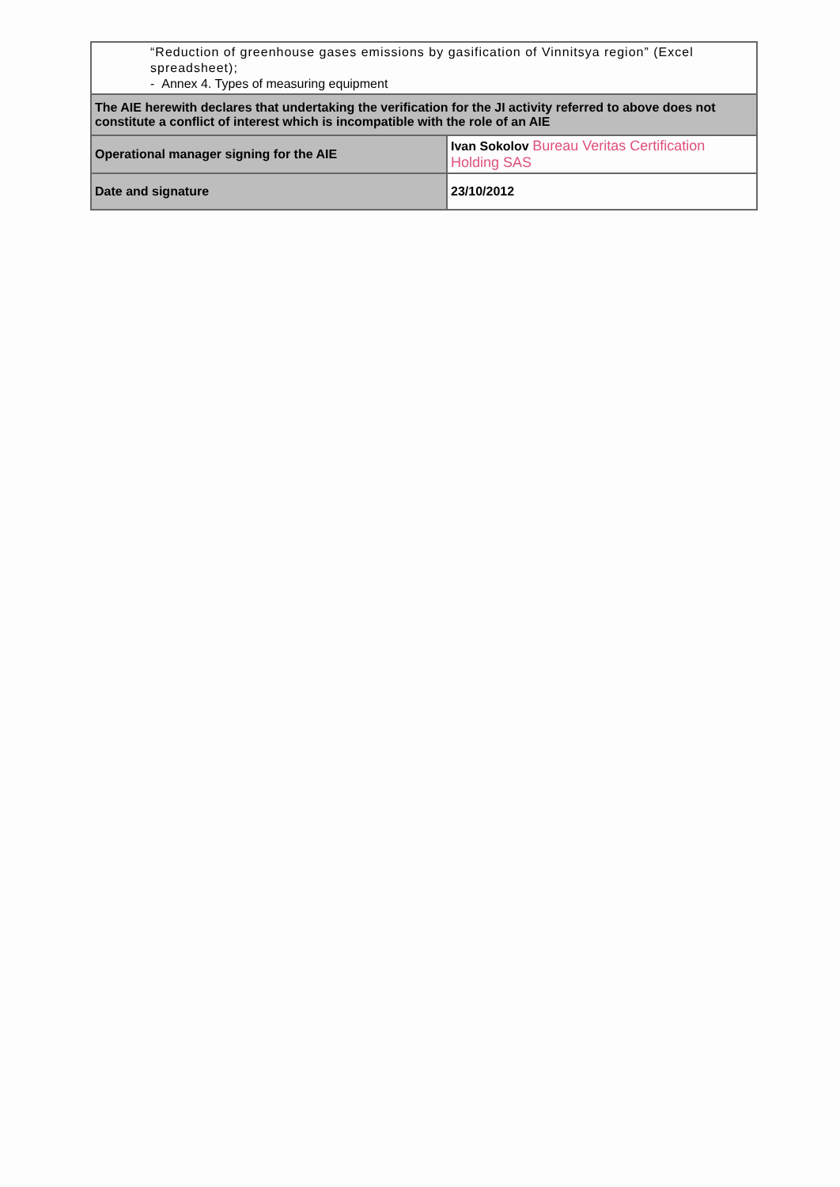| “Reduction of greenhouse gases emissions by gasification of Vinnitsya region” (Excel spreadsheet); - Annex 4. Types of measuring equipment | |
| The AIE herewith declares that undertaking the verification for the JI activity referred to above does not constitute a conflict of interest which is incompatible with the role of an AIE | |
| Operational manager signing for the AIE | Ivan Sokolov Bureau Veritas Certification Holding SAS |
| Date and signature | 23/10/2012 |